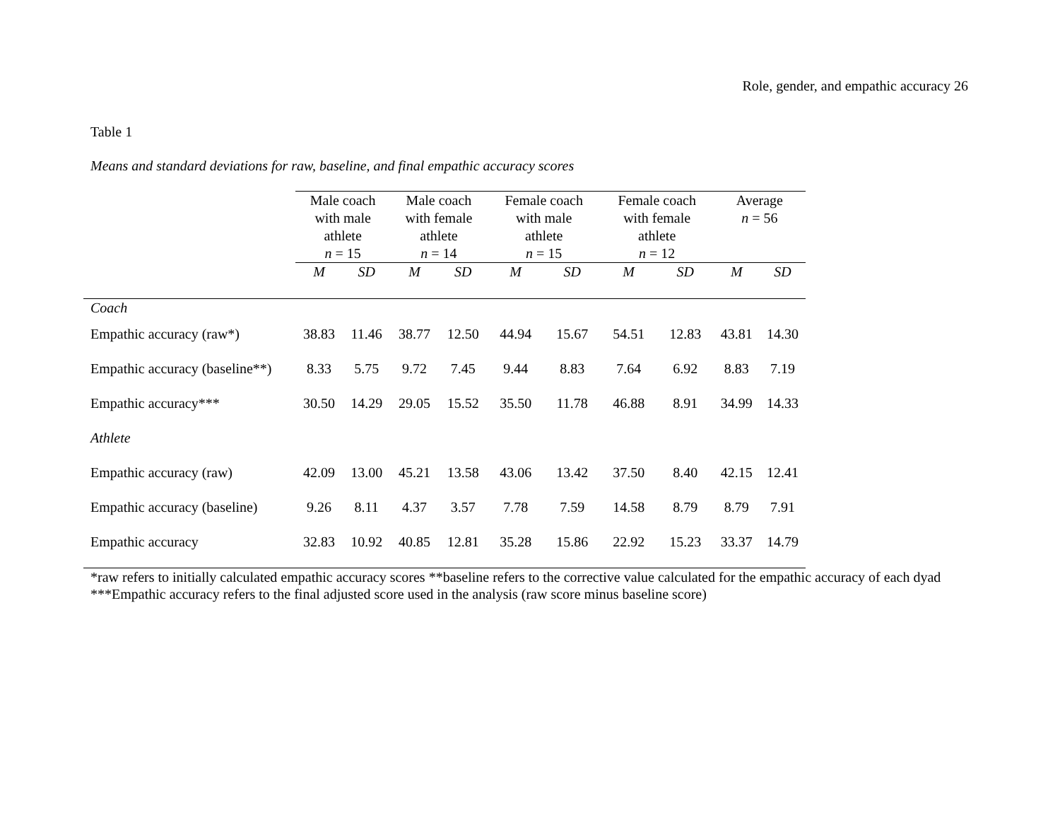Role, gender, and empathic accuracy 26
Table 1
Means and standard deviations for raw, baseline, and final empathic accuracy scores
| | Male coach with male athlete n = 15 | | Male coach with female athlete n = 14 | | Female coach with male athlete n = 15 | | Female coach with female athlete n = 12 | | Average n = 56 | |
| --- | --- | --- | --- | --- | --- | --- | --- | --- | --- | --- |
| | M | SD | M | SD | M | SD | M | SD | M | SD |
| Coach | | | | | | | | | | |
| Empathic accuracy (raw*) | 38.83 | 11.46 | 38.77 | 12.50 | 44.94 | 15.67 | 54.51 | 12.83 | 43.81 | 14.30 |
| Empathic accuracy (baseline**) | 8.33 | 5.75 | 9.72 | 7.45 | 9.44 | 8.83 | 7.64 | 6.92 | 8.83 | 7.19 |
| Empathic accuracy*** | 30.50 | 14.29 | 29.05 | 15.52 | 35.50 | 11.78 | 46.88 | 8.91 | 34.99 | 14.33 |
| Athlete | | | | | | | | | | |
| Empathic accuracy (raw) | 42.09 | 13.00 | 45.21 | 13.58 | 43.06 | 13.42 | 37.50 | 8.40 | 42.15 | 12.41 |
| Empathic accuracy (baseline) | 9.26 | 8.11 | 4.37 | 3.57 | 7.78 | 7.59 | 14.58 | 8.79 | 8.79 | 7.91 |
| Empathic accuracy | 32.83 | 10.92 | 40.85 | 12.81 | 35.28 | 15.86 | 22.92 | 15.23 | 33.37 | 14.79 |
*raw refers to initially calculated empathic accuracy scores **baseline refers to the corrective value calculated for the empathic accuracy of each dyad ***Empathic accuracy refers to the final adjusted score used in the analysis (raw score minus baseline score)